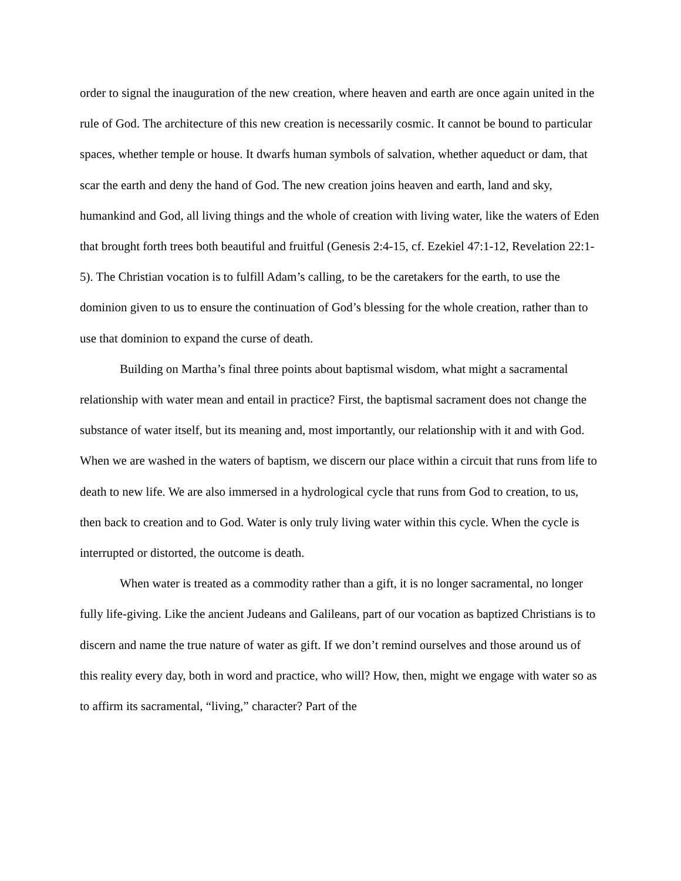order to signal the inauguration of the new creation, where heaven and earth are once again united in the rule of God. The architecture of this new creation is necessarily cosmic. It cannot be bound to particular spaces, whether temple or house. It dwarfs human symbols of salvation, whether aqueduct or dam, that scar the earth and deny the hand of God. The new creation joins heaven and earth, land and sky, humankind and God, all living things and the whole of creation with living water, like the waters of Eden that brought forth trees both beautiful and fruitful (Genesis 2:4-15, cf. Ezekiel 47:1-12, Revelation 22:1-5). The Christian vocation is to fulfill Adam’s calling, to be the caretakers for the earth, to use the dominion given to us to ensure the continuation of God’s blessing for the whole creation, rather than to use that dominion to expand the curse of death.
Building on Martha’s final three points about baptismal wisdom, what might a sacramental relationship with water mean and entail in practice? First, the baptismal sacrament does not change the substance of water itself, but its meaning and, most importantly, our relationship with it and with God. When we are washed in the waters of baptism, we discern our place within a circuit that runs from life to death to new life. We are also immersed in a hydrological cycle that runs from God to creation, to us, then back to creation and to God. Water is only truly living water within this cycle. When the cycle is interrupted or distorted, the outcome is death.
When water is treated as a commodity rather than a gift, it is no longer sacramental, no longer fully life-giving. Like the ancient Judeans and Galileans, part of our vocation as baptized Christians is to discern and name the true nature of water as gift. If we don’t remind ourselves and those around us of this reality every day, both in word and practice, who will? How, then, might we engage with water so as to affirm its sacramental, “living,” character? Part of the